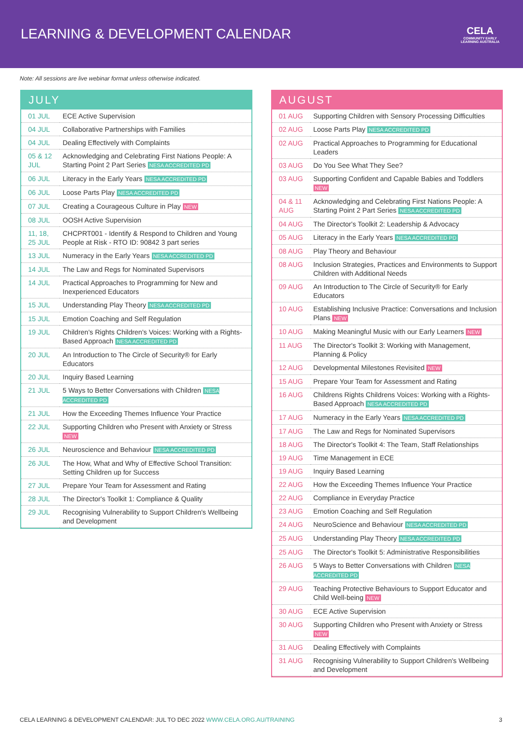LEARNING & DEVELOPMENT CALENDAR
CELA
COMMUNITY EARLY LEARNING AUSTRALIA
Note: All sessions are live webinar format unless otherwise indicated.
JULY
| 01 JUL | ECE Active Supervision |
| 04 JUL | Collaborative Partnerships with Families |
| 04 JUL | Dealing Effectively with Complaints |
| 05 & 12 JUL | Acknowledging and Celebrating First Nations People: A Starting Point 2 Part Series NESA ACCREDITED PD |
| 06 JUL | Literacy in the Early Years NESA ACCREDITED PD |
| 06 JUL | Loose Parts Play NESA ACCREDITED PD |
| 07 JUL | Creating a Courageous Culture in Play NEW |
| 08 JUL | OOSH Active Supervision |
| 11, 18, 25 JUL | CHCPRT001 - Identify & Respond to Children and Young People at Risk - RTO ID: 90842 3 part series |
| 13 JUL | Numeracy in the Early Years NESA ACCREDITED PD |
| 14 JUL | The Law and Regs for Nominated Supervisors |
| 14 JUL | Practical Approaches to Programming for New and Inexperienced Educators |
| 15 JUL | Understanding Play Theory NESA ACCREDITED PD |
| 15 JUL | Emotion Coaching and Self Regulation |
| 19 JUL | Children's Rights Children's Voices: Working with a Rights-Based Approach NESA ACCREDITED PD |
| 20 JUL | An Introduction to The Circle of Security® for Early Educators |
| 20 JUL | Inquiry Based Learning |
| 21 JUL | 5 Ways to Better Conversations with Children NESA ACCREDITED PD |
| 21 JUL | How the Exceeding Themes Influence Your Practice |
| 22 JUL | Supporting Children who Present with Anxiety or Stress NEW |
| 26 JUL | Neuroscience and Behaviour NESA ACCREDITED PD |
| 26 JUL | The How, What and Why of Effective School Transition: Setting Children up for Success |
| 27 JUL | Prepare Your Team for Assessment and Rating |
| 28 JUL | The Director's Toolkit 1: Compliance & Quality |
| 29 JUL | Recognising Vulnerability to Support Children's Wellbeing and Development |
AUGUST
| 01 AUG | Supporting Children with Sensory Processing Difficulties |
| 02 AUG | Loose Parts Play NESA ACCREDITED PD |
| 02 AUG | Practical Approaches to Programming for Educational Leaders |
| 03 AUG | Do You See What They See? |
| 03 AUG | Supporting Confident and Capable Babies and Toddlers NEW |
| 04 & 11 AUG | Acknowledging and Celebrating First Nations People: A Starting Point 2 Part Series NESA ACCREDITED PD |
| 04 AUG | The Director's Toolkit 2: Leadership & Advocacy |
| 05 AUG | Literacy in the Early Years NESA ACCREDITED PD |
| 08 AUG | Play Theory and Behaviour |
| 08 AUG | Inclusion Strategies, Practices and Environments to Support Children with Additional Needs |
| 09 AUG | An Introduction to The Circle of Security® for Early Educators |
| 10 AUG | Establishing Inclusive Practice: Conversations and Inclusion Plans NEW |
| 10 AUG | Making Meaningful Music with our Early Learners NEW |
| 11 AUG | The Director's Toolkit 3: Working with Management, Planning & Policy |
| 12 AUG | Developmental Milestones Revisited NEW |
| 15 AUG | Prepare Your Team for Assessment and Rating |
| 16 AUG | Childrens Rights Childrens Voices: Working with a Rights-Based Approach NESA ACCREDITED PD |
| 17 AUG | Numeracy in the Early Years NESA ACCREDITED PD |
| 17 AUG | The Law and Regs for Nominated Supervisors |
| 18 AUG | The Director's Toolkit 4: The Team, Staff Relationships |
| 19 AUG | Time Management in ECE |
| 19 AUG | Inquiry Based Learning |
| 22 AUG | How the Exceeding Themes Influence Your Practice |
| 22 AUG | Compliance in Everyday Practice |
| 23 AUG | Emotion Coaching and Self Regulation |
| 24 AUG | NeuroScience and Behaviour NESA ACCREDITED PD |
| 25 AUG | Understanding Play Theory NESA ACCREDITED PD |
| 25 AUG | The Director's Toolkit 5: Administrative Responsibilities |
| 26 AUG | 5 Ways to Better Conversations with Children NESA ACCREDITED PD |
| 29 AUG | Teaching Protective Behaviours to Support Educator and Child Well-being NEW |
| 30 AUG | ECE Active Supervision |
| 30 AUG | Supporting Children who Present with Anxiety or Stress NEW |
| 31 AUG | Dealing Effectively with Complaints |
| 31 AUG | Recognising Vulnerability to Support Children's Wellbeing and Development |
CELA LEARNING & DEVELOPMENT CALENDAR: JUL TO DEC 2022 WWW.CELA.ORG.AU/TRAINING 3